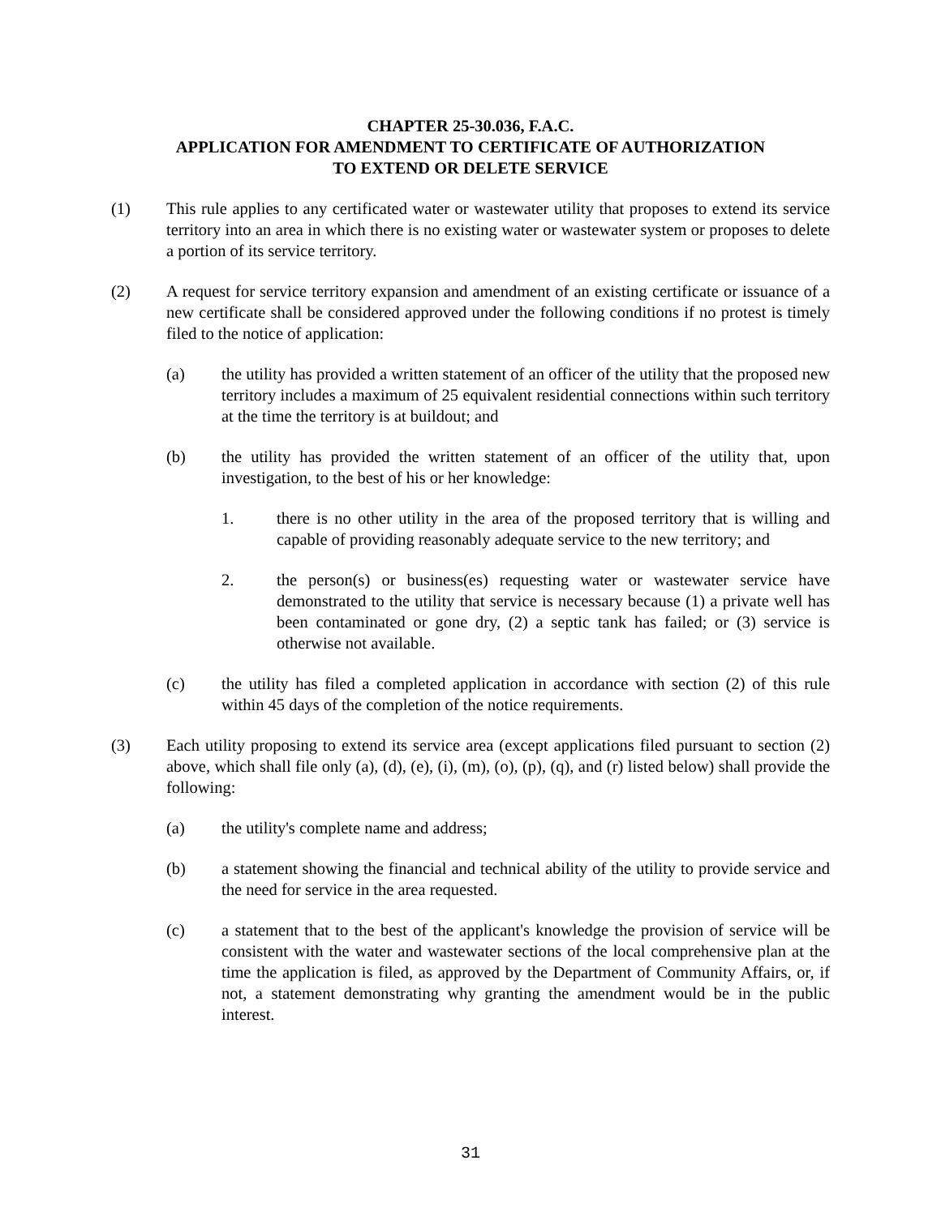CHAPTER 25-30.036, F.A.C.
APPLICATION FOR AMENDMENT TO CERTIFICATE OF AUTHORIZATION
TO EXTEND OR DELETE SERVICE
(1) This rule applies to any certificated water or wastewater utility that proposes to extend its service territory into an area in which there is no existing water or wastewater system or proposes to delete a portion of its service territory.
(2) A request for service territory expansion and amendment of an existing certificate or issuance of a new certificate shall be considered approved under the following conditions if no protest is timely filed to the notice of application:
(a) the utility has provided a written statement of an officer of the utility that the proposed new territory includes a maximum of 25 equivalent residential connections within such territory at the time the territory is at buildout; and
(b) the utility has provided the written statement of an officer of the utility that, upon investigation, to the best of his or her knowledge:
1. there is no other utility in the area of the proposed territory that is willing and capable of providing reasonably adequate service to the new territory; and
2. the person(s) or business(es) requesting water or wastewater service have demonstrated to the utility that service is necessary because (1) a private well has been contaminated or gone dry, (2) a septic tank has failed; or (3) service is otherwise not available.
(c) the utility has filed a completed application in accordance with section (2) of this rule within 45 days of the completion of the notice requirements.
(3) Each utility proposing to extend its service area (except applications filed pursuant to section (2) above, which shall file only (a), (d), (e), (i), (m), (o), (p), (q), and (r) listed below) shall provide the following:
(a) the utility's complete name and address;
(b) a statement showing the financial and technical ability of the utility to provide service and the need for service in the area requested.
(c) a statement that to the best of the applicant's knowledge the provision of service will be consistent with the water and wastewater sections of the local comprehensive plan at the time the application is filed, as approved by the Department of Community Affairs, or, if not, a statement demonstrating why granting the amendment would be in the public interest.
31